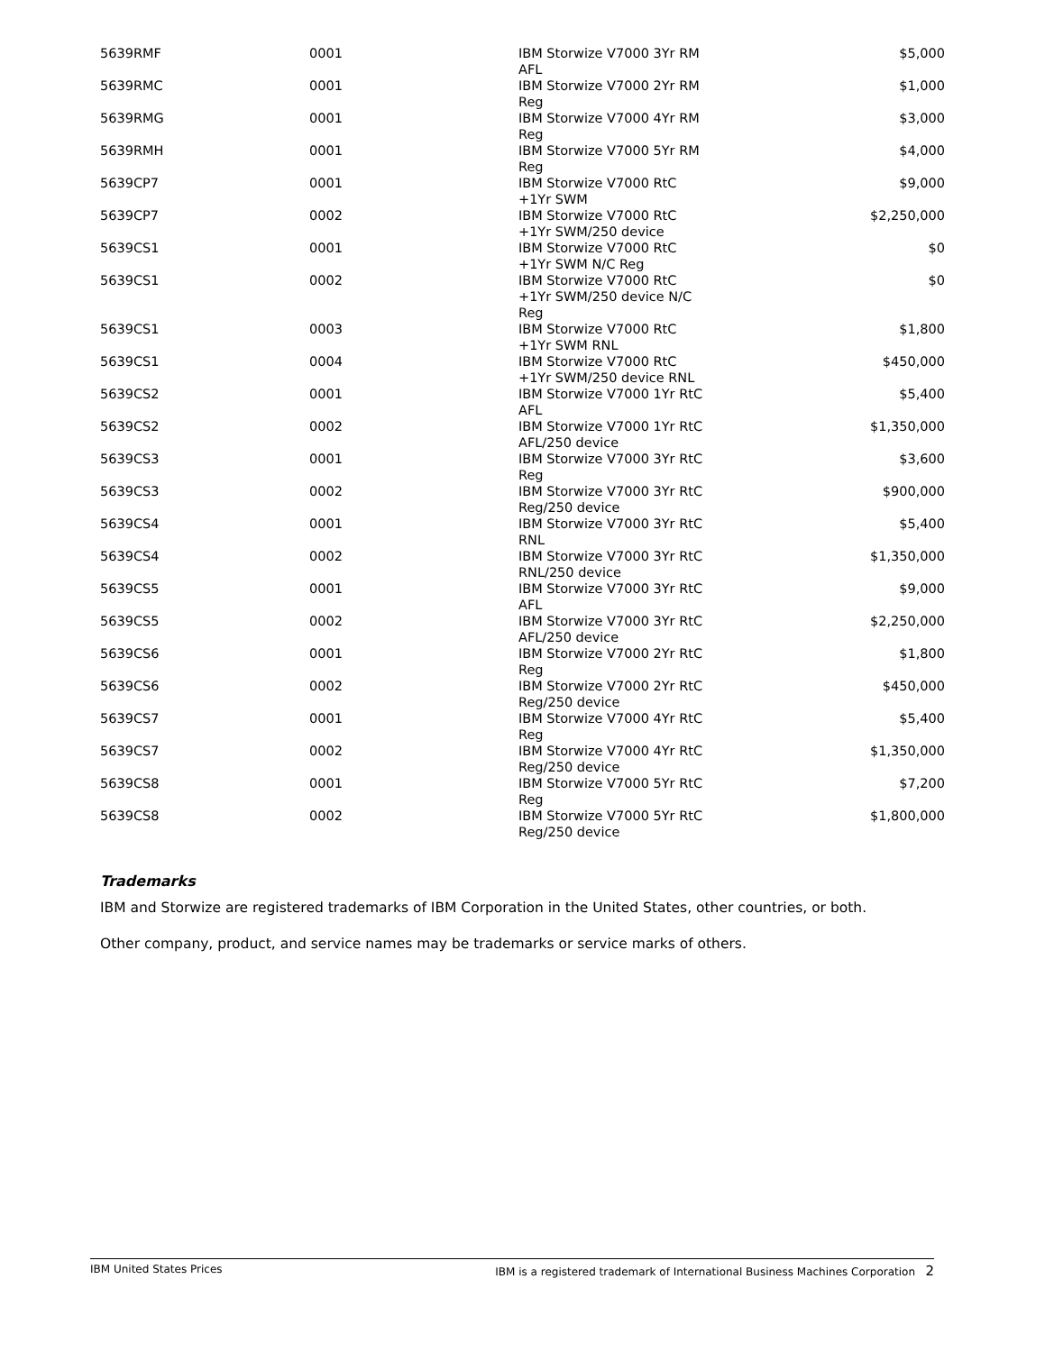| 5639RMF | 0001 | IBM Storwize V7000 3Yr RM AFL | $5,000 |
| 5639RMC | 0001 | IBM Storwize V7000 2Yr RM Reg | $1,000 |
| 5639RMG | 0001 | IBM Storwize V7000 4Yr RM Reg | $3,000 |
| 5639RMH | 0001 | IBM Storwize V7000 5Yr RM Reg | $4,000 |
| 5639CP7 | 0001 | IBM Storwize V7000 RtC +1Yr SWM | $9,000 |
| 5639CP7 | 0002 | IBM Storwize V7000 RtC +1Yr SWM/250 device | $2,250,000 |
| 5639CS1 | 0001 | IBM Storwize V7000 RtC +1Yr SWM N/C Reg | $0 |
| 5639CS1 | 0002 | IBM Storwize V7000 RtC +1Yr SWM/250 device N/C Reg | $0 |
| 5639CS1 | 0003 | IBM Storwize V7000 RtC +1Yr SWM RNL | $1,800 |
| 5639CS1 | 0004 | IBM Storwize V7000 RtC +1Yr SWM/250 device RNL | $450,000 |
| 5639CS2 | 0001 | IBM Storwize V7000 1Yr RtC AFL | $5,400 |
| 5639CS2 | 0002 | IBM Storwize V7000 1Yr RtC AFL/250 device | $1,350,000 |
| 5639CS3 | 0001 | IBM Storwize V7000 3Yr RtC Reg | $3,600 |
| 5639CS3 | 0002 | IBM Storwize V7000 3Yr RtC Reg/250 device | $900,000 |
| 5639CS4 | 0001 | IBM Storwize V7000 3Yr RtC RNL | $5,400 |
| 5639CS4 | 0002 | IBM Storwize V7000 3Yr RtC RNL/250 device | $1,350,000 |
| 5639CS5 | 0001 | IBM Storwize V7000 3Yr RtC AFL | $9,000 |
| 5639CS5 | 0002 | IBM Storwize V7000 3Yr RtC AFL/250 device | $2,250,000 |
| 5639CS6 | 0001 | IBM Storwize V7000 2Yr RtC Reg | $1,800 |
| 5639CS6 | 0002 | IBM Storwize V7000 2Yr RtC Reg/250 device | $450,000 |
| 5639CS7 | 0001 | IBM Storwize V7000 4Yr RtC Reg | $5,400 |
| 5639CS7 | 0002 | IBM Storwize V7000 4Yr RtC Reg/250 device | $1,350,000 |
| 5639CS8 | 0001 | IBM Storwize V7000 5Yr RtC Reg | $7,200 |
| 5639CS8 | 0002 | IBM Storwize V7000 5Yr RtC Reg/250 device | $1,800,000 |
Trademarks
IBM and Storwize are registered trademarks of IBM Corporation in the United States, other countries, or both.
Other company, product, and service names may be trademarks or service marks of others.
IBM United States Prices IBM is a registered trademark of International Business Machines Corporation 2